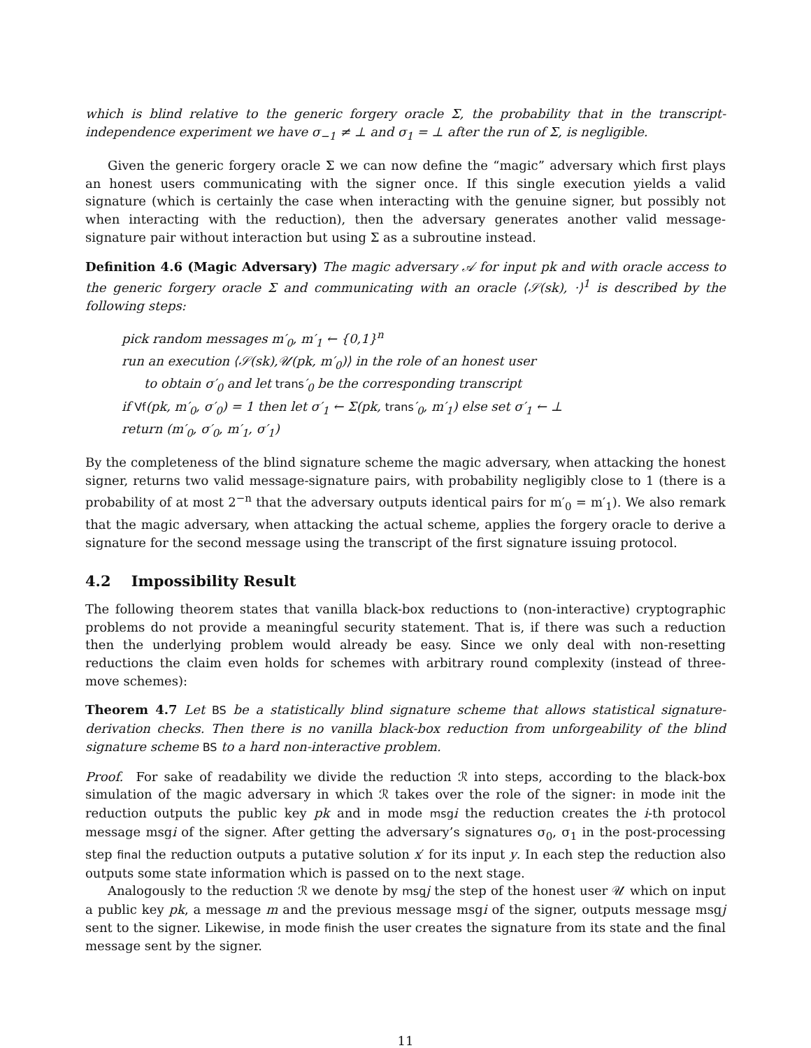which is blind relative to the generic forgery oracle Σ, the probability that in the transcript-independence experiment we have σ<sub>−1</sub> ≠ ⊥ and σ<sub>1</sub> = ⊥ after the run of Σ, is negligible.
Given the generic forgery oracle Σ we can now define the “magic” adversary which first plays an honest users communicating with the signer once. If this single execution yields a valid signature (which is certainly the case when interacting with the genuine signer, but possibly not when interacting with the reduction), then the adversary generates another valid message-signature pair without interaction but using Σ as a subroutine instead.
Definition 4.6 (Magic Adversary) The magic adversary 𝒜 for input pk and with oracle access to the generic forgery oracle Σ and communicating with an oracle ⟨𝒮(sk), ·⟩<sup>1</sup> is described by the following steps:
pick random messages m′<sub>0</sub>, m′<sub>1</sub> ← {0,1}<sup>n</sup>
run an execution ⟨𝒮(sk),𝒰(pk, m′<sub>0</sub>)⟩ in the role of an honest user
to obtain σ′<sub>0</sub> and let trans′<sub>0</sub> be the corresponding transcript
if Vf(pk, m′<sub>0</sub>, σ′<sub>0</sub>) = 1 then let σ′<sub>1</sub> ← Σ(pk, trans′<sub>0</sub>, m′<sub>1</sub>) else set σ′<sub>1</sub> ← ⊥
return (m′<sub>0</sub>, σ′<sub>0</sub>, m′<sub>1</sub>, σ′<sub>1</sub>)
By the completeness of the blind signature scheme the magic adversary, when attacking the honest signer, returns two valid message-signature pairs, with probability negligibly close to 1 (there is a probability of at most 2<sup>−n</sup> that the adversary outputs identical pairs for m′<sub>0</sub> = m′<sub>1</sub>). We also remark that the magic adversary, when attacking the actual scheme, applies the forgery oracle to derive a signature for the second message using the transcript of the first signature issuing protocol.
4.2 Impossibility Result
The following theorem states that vanilla black-box reductions to (non-interactive) cryptographic problems do not provide a meaningful security statement. That is, if there was such a reduction then the underlying problem would already be easy. Since we only deal with non-resetting reductions the claim even holds for schemes with arbitrary round complexity (instead of three-move schemes):
Theorem 4.7 Let BS be a statistically blind signature scheme that allows statistical signature-derivation checks. Then there is no vanilla black-box reduction from unforgeability of the blind signature scheme BS to a hard non-interactive problem.
Proof. For sake of readability we divide the reduction ℛ into steps, according to the black-box simulation of the magic adversary in which ℛ takes over the role of the signer: in mode init the reduction outputs the public key pk and in mode msg i the reduction creates the i-th protocol message msgi of the signer. After getting the adversary’s signatures σ<sub>0</sub>, σ<sub>1</sub> in the post-processing step final the reduction outputs a putative solution x′ for its input y. In each step the reduction also outputs some state information which is passed on to the next stage.
Analogously to the reduction ℛ we denote by msg j the step of the honest user 𝒰 which on input a public key pk, a message m and the previous message msgi of the signer, outputs message msgj sent to the signer. Likewise, in mode finish the user creates the signature from its state and the final message sent by the signer.
11